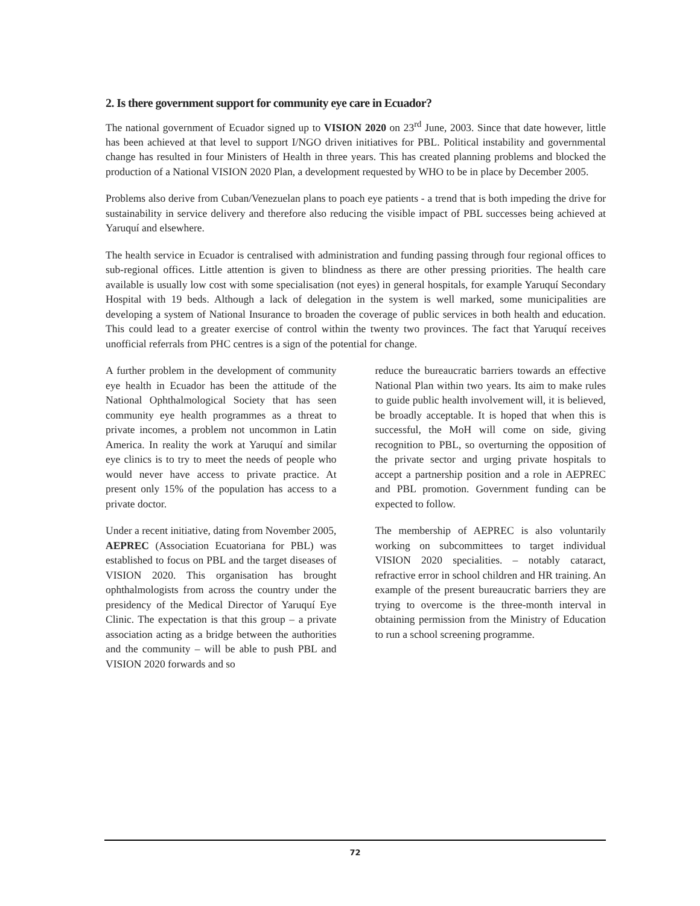2. Is there government support for community eye care in Ecuador?
The national government of Ecuador signed up to VISION 2020 on 23<sup>rd</sup> June, 2003. Since that date however, little has been achieved at that level to support I/NGO driven initiatives for PBL. Political instability and governmental change has resulted in four Ministers of Health in three years. This has created planning problems and blocked the production of a National VISION 2020 Plan, a development requested by WHO to be in place by December 2005.
Problems also derive from Cuban/Venezuelan plans to poach eye patients - a trend that is both impeding the drive for sustainability in service delivery and therefore also reducing the visible impact of PBL successes being achieved at Yaruquí and elsewhere.
The health service in Ecuador is centralised with administration and funding passing through four regional offices to sub-regional offices. Little attention is given to blindness as there are other pressing priorities. The health care available is usually low cost with some specialisation (not eyes) in general hospitals, for example Yaruquí Secondary Hospital with 19 beds. Although a lack of delegation in the system is well marked, some municipalities are developing a system of National Insurance to broaden the coverage of public services in both health and education. This could lead to a greater exercise of control within the twenty two provinces. The fact that Yaruquí receives unofficial referrals from PHC centres is a sign of the potential for change.
A further problem in the development of community eye health in Ecuador has been the attitude of the National Ophthalmological Society that has seen community eye health programmes as a threat to private incomes, a problem not uncommon in Latin America. In reality the work at Yaruquí and similar eye clinics is to try to meet the needs of people who would never have access to private practice. At present only 15% of the population has access to a private doctor.
Under a recent initiative, dating from November 2005, AEPREC (Association Ecuatoriana for PBL) was established to focus on PBL and the target diseases of VISION 2020. This organisation has brought ophthalmologists from across the country under the presidency of the Medical Director of Yaruquí Eye Clinic. The expectation is that this group – a private association acting as a bridge between the authorities and the community – will be able to push PBL and VISION 2020 forwards and so
reduce the bureaucratic barriers towards an effective National Plan within two years. Its aim to make rules to guide public health involvement will, it is believed, be broadly acceptable. It is hoped that when this is successful, the MoH will come on side, giving recognition to PBL, so overturning the opposition of the private sector and urging private hospitals to accept a partnership position and a role in AEPREC and PBL promotion. Government funding can be expected to follow.
The membership of AEPREC is also voluntarily working on subcommittees to target individual VISION 2020 specialities. – notably cataract, refractive error in school children and HR training. An example of the present bureaucratic barriers they are trying to overcome is the three-month interval in obtaining permission from the Ministry of Education to run a school screening programme.
72